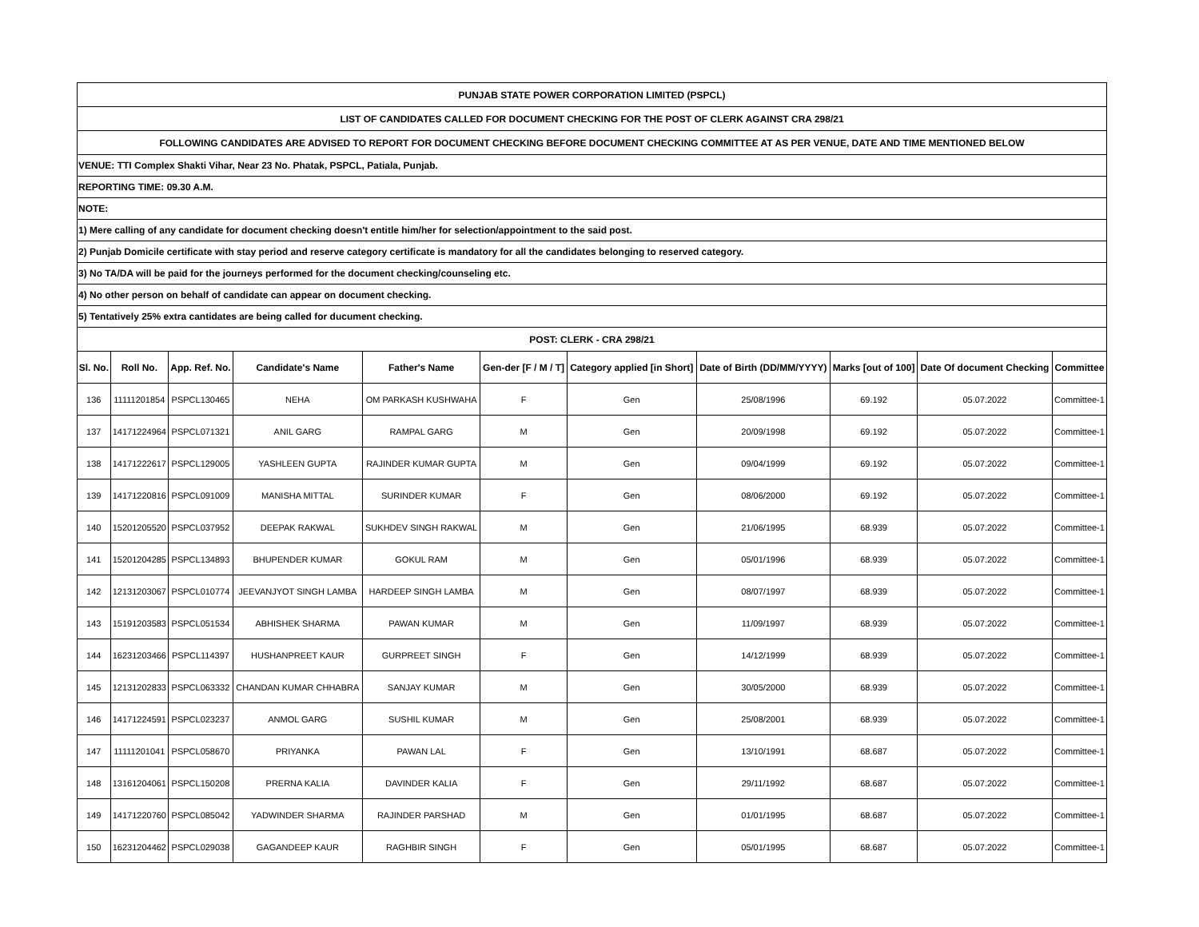| PUNJAB STATE POWER CORPORATION LIMITED (PSPCL) | | | | | | | | | | |
| LIST OF CANDIDATES CALLED FOR DOCUMENT CHECKING FOR THE POST OF CLERK AGAINST CRA 298/21 | | | | | | | | | | |
| FOLLOWING CANDIDATES ARE ADVISED TO REPORT FOR DOCUMENT CHECKING BEFORE DOCUMENT CHECKING COMMITTEE AT AS PER VENUE, DATE AND TIME MENTIONED BELOW | | | | | | | | | | |
| VENUE: TTI Complex Shakti Vihar, Near 23 No. Phatak, PSPCL, Patiala, Punjab. | | | | | | | | | | |
| REPORTING TIME: 09.30 A.M. | | | | | | | | | | |
| NOTE: | | | | | | | | | | |
| 1) Mere calling of any candidate for document checking doesn't entitle him/her for selection/appointment to the said post. | | | | | | | | | | |
| 2) Punjab Domicile certificate with stay period and reserve category certificate is mandatory for all the candidates belonging to reserved category. | | | | | | | | | | |
| 3) No TA/DA will be paid for the journeys performed for the document checking/counseling etc. | | | | | | | | | | |
| 4) No other person on behalf of candidate can appear on document checking. | | | | | | | | | | |
| 5) Tentatively 25% extra cantidates are being called for ducument checking. | | | | | | | | | | |
| POST: CLERK - CRA 298/21 | | | | | | | | | | |
| Sl. No. | Roll No. | App. Ref. No. | Candidate's Name | Father's Name | Gen-der [F / M / T] | Category applied [in Short] | Date of Birth (DD/MM/YYYY) | Marks [out of 100] | Date Of document Checking | Committee |
| 136 | 11111201854 | PSPCL130465 | NEHA | OM PARKASH KUSHWAHA | F | Gen | 25/08/1996 | 69.192 | 05.07.2022 | Committee-1 |
| 137 | 14171224964 | PSPCL071321 | ANIL GARG | RAMPAL GARG | M | Gen | 20/09/1998 | 69.192 | 05.07.2022 | Committee-1 |
| 138 | 14171222617 | PSPCL129005 | YASHLEEN GUPTA | RAJINDER KUMAR GUPTA | M | Gen | 09/04/1999 | 69.192 | 05.07.2022 | Committee-1 |
| 139 | 14171220816 | PSPCL091009 | MANISHA MITTAL | SURINDER KUMAR | F | Gen | 08/06/2000 | 69.192 | 05.07.2022 | Committee-1 |
| 140 | 15201205520 | PSPCL037952 | DEEPAK RAKWAL | SUKHDEV SINGH RAKWAL | M | Gen | 21/06/1995 | 68.939 | 05.07.2022 | Committee-1 |
| 141 | 15201204285 | PSPCL134893 | BHUPENDER KUMAR | GOKUL RAM | M | Gen | 05/01/1996 | 68.939 | 05.07.2022 | Committee-1 |
| 142 | 12131203067 | PSPCL010774 | JEEVANJYOT SINGH LAMBA | HARDEEP SINGH LAMBA | M | Gen | 08/07/1997 | 68.939 | 05.07.2022 | Committee-1 |
| 143 | 15191203583 | PSPCL051534 | ABHISHEK SHARMA | PAWAN KUMAR | M | Gen | 11/09/1997 | 68.939 | 05.07.2022 | Committee-1 |
| 144 | 16231203466 | PSPCL114397 | HUSHANPREET KAUR | GURPREET SINGH | F | Gen | 14/12/1999 | 68.939 | 05.07.2022 | Committee-1 |
| 145 | 12131202833 | PSPCL063332 | CHANDAN KUMAR CHHABRA | SANJAY KUMAR | M | Gen | 30/05/2000 | 68.939 | 05.07.2022 | Committee-1 |
| 146 | 14171224591 | PSPCL023237 | ANMOL GARG | SUSHIL KUMAR | M | Gen | 25/08/2001 | 68.939 | 05.07.2022 | Committee-1 |
| 147 | 11111201041 | PSPCL058670 | PRIYANKA | PAWAN LAL | F | Gen | 13/10/1991 | 68.687 | 05.07.2022 | Committee-1 |
| 148 | 13161204061 | PSPCL150208 | PRERNA KALIA | DAVINDER KALIA | F | Gen | 29/11/1992 | 68.687 | 05.07.2022 | Committee-1 |
| 149 | 14171220760 | PSPCL085042 | YADWINDER SHARMA | RAJINDER PARSHAD | M | Gen | 01/01/1995 | 68.687 | 05.07.2022 | Committee-1 |
| 150 | 16231204462 | PSPCL029038 | GAGANDEEP KAUR | RAGHBIR SINGH | F | Gen | 05/01/1995 | 68.687 | 05.07.2022 | Committee-1 |